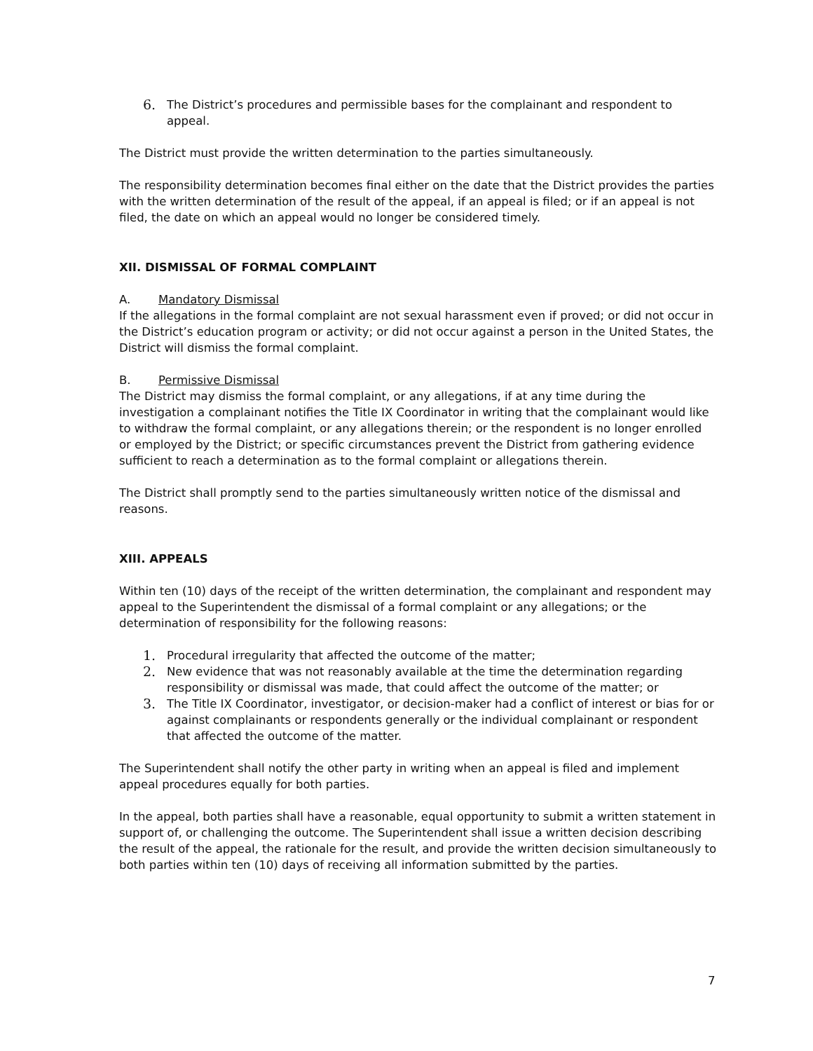6. The District’s procedures and permissible bases for the complainant and respondent to appeal.
The District must provide the written determination to the parties simultaneously.
The responsibility determination becomes final either on the date that the District provides the parties with the written determination of the result of the appeal, if an appeal is filed; or if an appeal is not filed, the date on which an appeal would no longer be considered timely.
XII. DISMISSAL OF FORMAL COMPLAINT
A. Mandatory Dismissal
If the allegations in the formal complaint are not sexual harassment even if proved; or did not occur in the District’s education program or activity; or did not occur against a person in the United States, the District will dismiss the formal complaint.
B. Permissive Dismissal
The District may dismiss the formal complaint, or any allegations, if at any time during the investigation a complainant notifies the Title IX Coordinator in writing that the complainant would like to withdraw the formal complaint, or any allegations therein; or the respondent is no longer enrolled or employed by the District; or specific circumstances prevent the District from gathering evidence sufficient to reach a determination as to the formal complaint or allegations therein.
The District shall promptly send to the parties simultaneously written notice of the dismissal and reasons.
XIII. APPEALS
Within ten (10) days of the receipt of the written determination, the complainant and respondent may appeal to the Superintendent the dismissal of a formal complaint or any allegations; or the determination of responsibility for the following reasons:
1. Procedural irregularity that affected the outcome of the matter;
2. New evidence that was not reasonably available at the time the determination regarding responsibility or dismissal was made, that could affect the outcome of the matter; or
3. The Title IX Coordinator, investigator, or decision-maker had a conflict of interest or bias for or against complainants or respondents generally or the individual complainant or respondent that affected the outcome of the matter.
The Superintendent shall notify the other party in writing when an appeal is filed and implement appeal procedures equally for both parties.
In the appeal, both parties shall have a reasonable, equal opportunity to submit a written statement in support of, or challenging the outcome. The Superintendent shall issue a written decision describing the result of the appeal, the rationale for the result, and provide the written decision simultaneously to both parties within ten (10) days of receiving all information submitted by the parties.
7